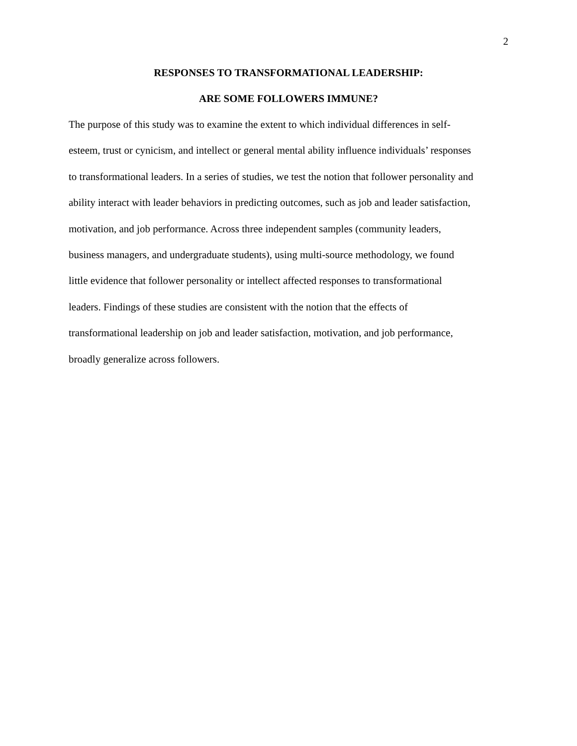2
RESPONSES TO TRANSFORMATIONAL LEADERSHIP:
ARE SOME FOLLOWERS IMMUNE?
The purpose of this study was to examine the extent to which individual differences in self-
esteem, trust or cynicism, and intellect or general mental ability influence individuals’ responses
to transformational leaders. In a series of studies, we test the notion that follower personality and
ability interact with leader behaviors in predicting outcomes, such as job and leader satisfaction,
motivation, and job performance. Across three independent samples (community leaders,
business managers, and undergraduate students), using multi-source methodology, we found
little evidence that follower personality or intellect affected responses to transformational
leaders. Findings of these studies are consistent with the notion that the effects of
transformational leadership on job and leader satisfaction, motivation, and job performance,
broadly generalize across followers.